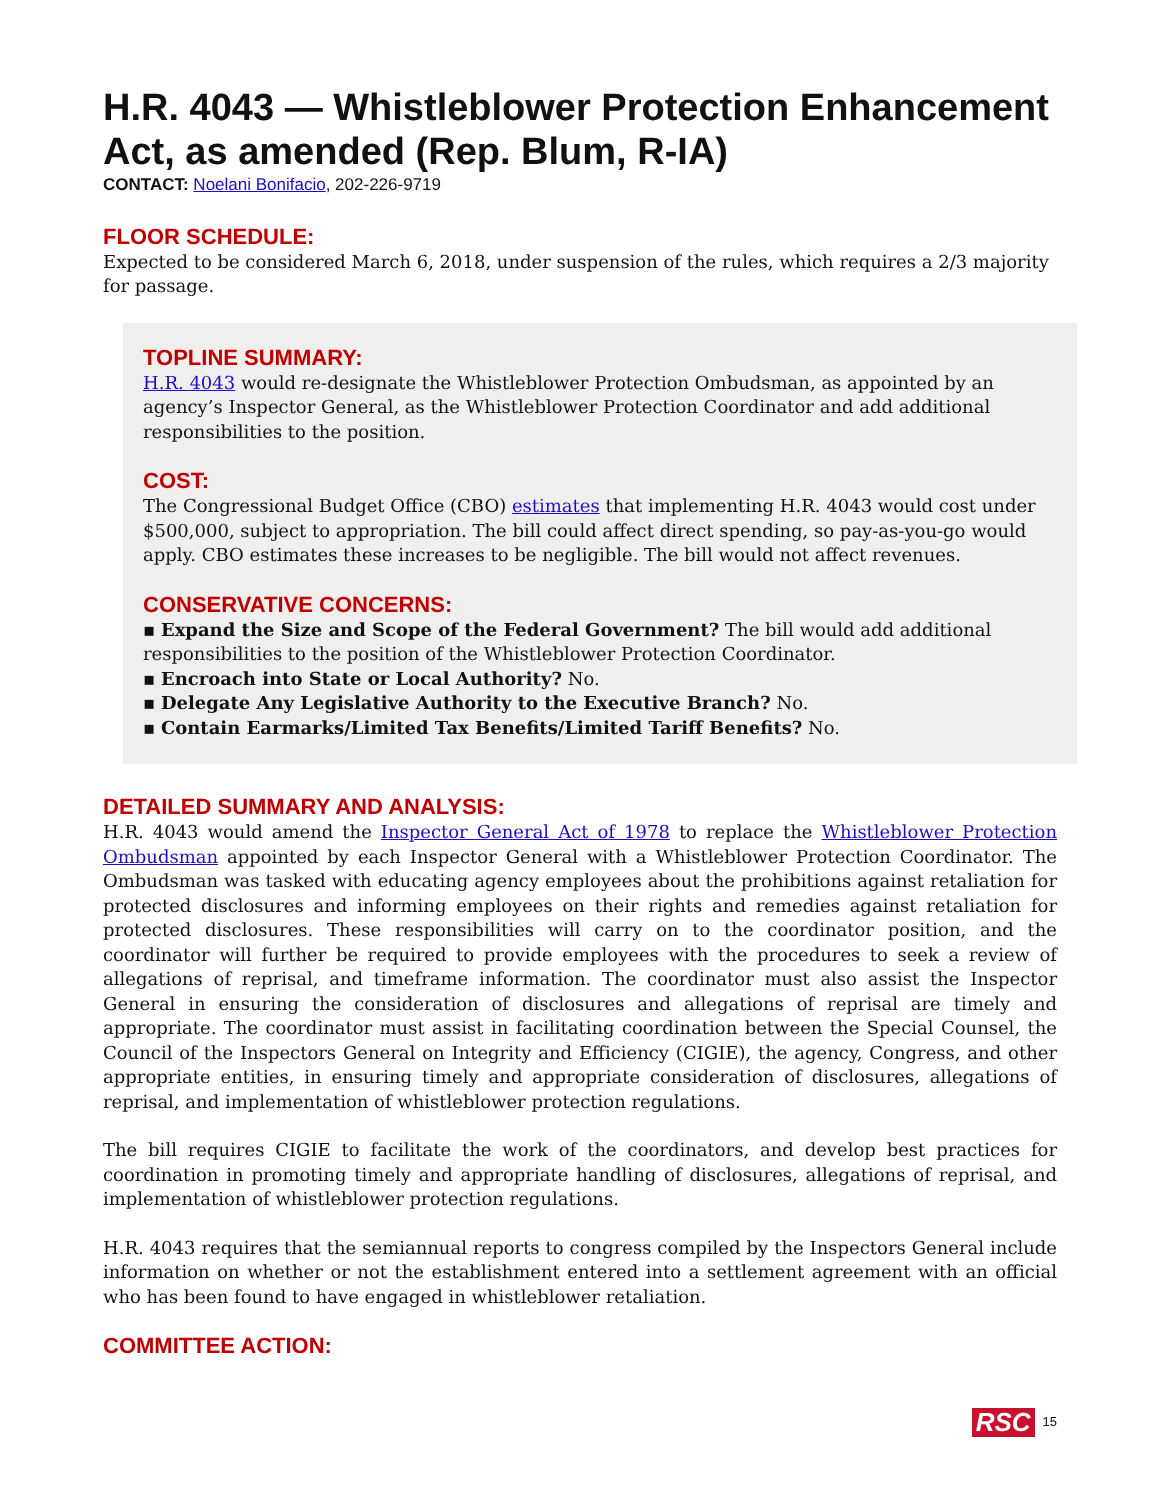H.R. 4043 — Whistleblower Protection Enhancement Act, as amended (Rep. Blum, R-IA)
CONTACT: Noelani Bonifacio, 202-226-9719
FLOOR SCHEDULE:
Expected to be considered March 6, 2018, under suspension of the rules, which requires a 2/3 majority for passage.
TOPLINE SUMMARY:
H.R. 4043 would re-designate the Whistleblower Protection Ombudsman, as appointed by an agency’s Inspector General, as the Whistleblower Protection Coordinator and add additional responsibilities to the position.
COST:
The Congressional Budget Office (CBO) estimates that implementing H.R. 4043 would cost under $500,000, subject to appropriation. The bill could affect direct spending, so pay-as-you-go would apply. CBO estimates these increases to be negligible. The bill would not affect revenues.
CONSERVATIVE CONCERNS:
▪ Expand the Size and Scope of the Federal Government? The bill would add additional responsibilities to the position of the Whistleblower Protection Coordinator.
▪ Encroach into State or Local Authority? No.
▪ Delegate Any Legislative Authority to the Executive Branch? No.
▪ Contain Earmarks/Limited Tax Benefits/Limited Tariff Benefits? No.
DETAILED SUMMARY AND ANALYSIS:
H.R. 4043 would amend the Inspector General Act of 1978 to replace the Whistleblower Protection Ombudsman appointed by each Inspector General with a Whistleblower Protection Coordinator. The Ombudsman was tasked with educating agency employees about the prohibitions against retaliation for protected disclosures and informing employees on their rights and remedies against retaliation for protected disclosures. These responsibilities will carry on to the coordinator position, and the coordinator will further be required to provide employees with the procedures to seek a review of allegations of reprisal, and timeframe information. The coordinator must also assist the Inspector General in ensuring the consideration of disclosures and allegations of reprisal are timely and appropriate. The coordinator must assist in facilitating coordination between the Special Counsel, the Council of the Inspectors General on Integrity and Efficiency (CIGIE), the agency, Congress, and other appropriate entities, in ensuring timely and appropriate consideration of disclosures, allegations of reprisal, and implementation of whistleblower protection regulations.
The bill requires CIGIE to facilitate the work of the coordinators, and develop best practices for coordination in promoting timely and appropriate handling of disclosures, allegations of reprisal, and implementation of whistleblower protection regulations.
H.R. 4043 requires that the semiannual reports to congress compiled by the Inspectors General include information on whether or not the establishment entered into a settlement agreement with an official who has been found to have engaged in whistleblower retaliation.
COMMITTEE ACTION:
RSC 15